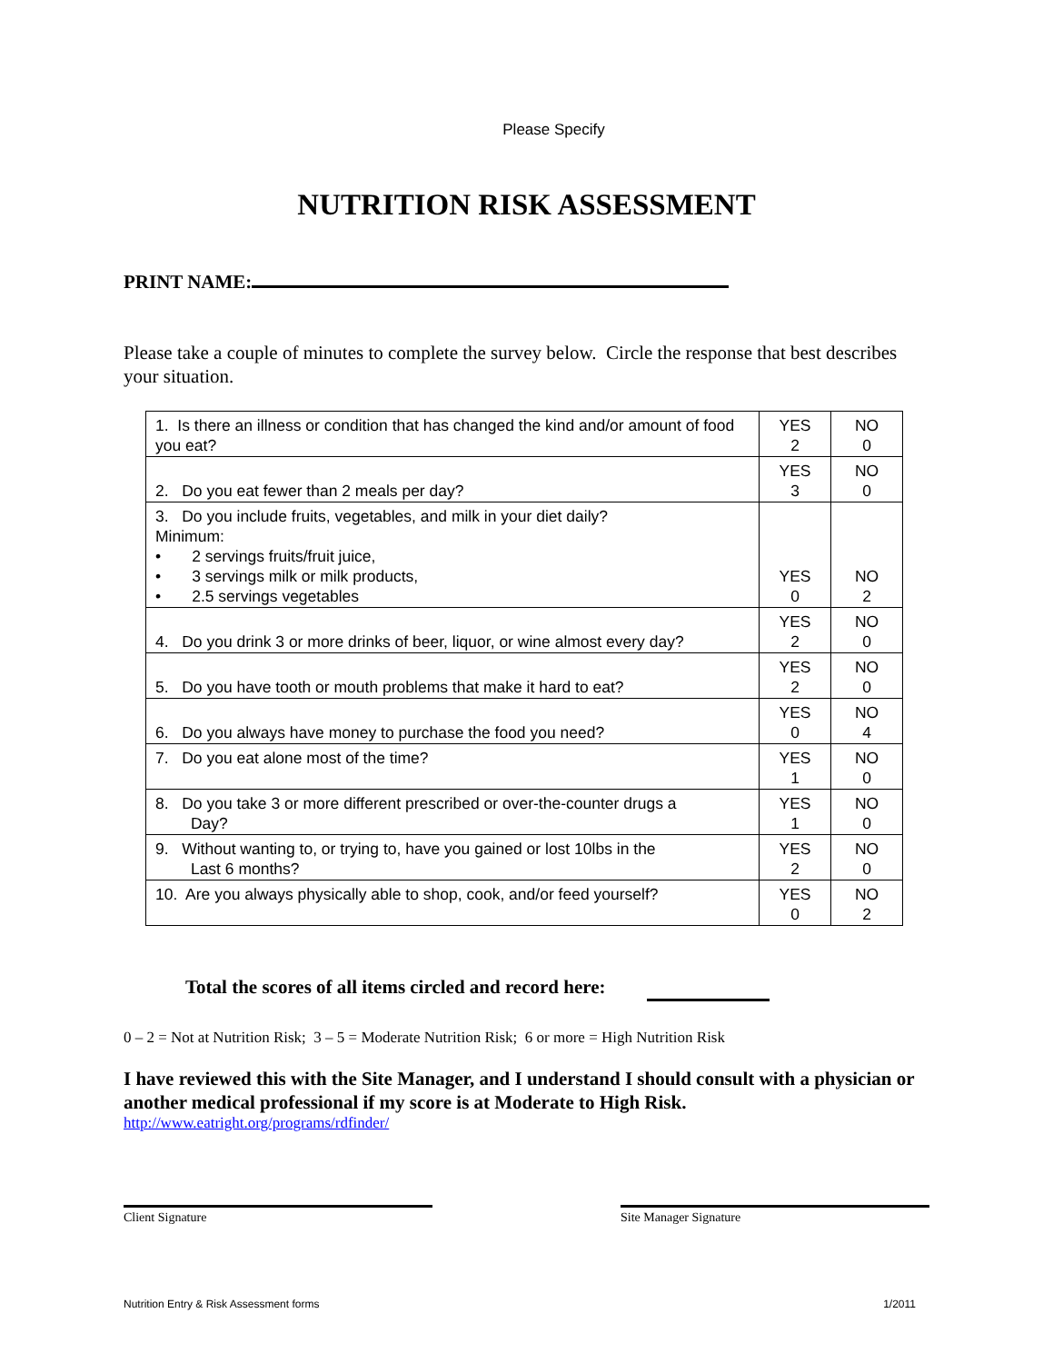Please Specify
NUTRITION RISK ASSESSMENT
PRINT NAME:
Please take a couple of minutes to complete the survey below. Circle the response that best describes your situation.
| 1. Is there an illness or condition that has changed the kind and/or amount of food you eat? | YES 2 | NO 0 |
| 2. Do you eat fewer than 2 meals per day? | YES 3 | NO 0 |
| 3. Do you include fruits, vegetables, and milk in your diet daily? Minimum: • 2 servings fruits/fruit juice, • 3 servings milk or milk products, • 2.5 servings vegetables | YES 0 | NO 2 |
| 4. Do you drink 3 or more drinks of beer, liquor, or wine almost every day? | YES 2 | NO 0 |
| 5. Do you have tooth or mouth problems that make it hard to eat? | YES 2 | NO 0 |
| 6. Do you always have money to purchase the food you need? | YES 0 | NO 4 |
| 7. Do you eat alone most of the time? | YES 1 | NO 0 |
| 8. Do you take 3 or more different prescribed or over-the-counter drugs a Day? | YES 1 | NO 0 |
| 9. Without wanting to, or trying to, have you gained or lost 10lbs in the Last 6 months? | YES 2 | NO 0 |
| 10. Are you always physically able to shop, cook, and/or feed yourself? | YES 0 | NO 2 |
Total the scores of all items circled and record here:
0 – 2 = Not at Nutrition Risk; 3 – 5 = Moderate Nutrition Risk; 6 or more = High Nutrition Risk
I have reviewed this with the Site Manager, and I understand I should consult with a physician or another medical professional if my score is at Moderate to High Risk.
http://www.eatright.org/programs/rdfinder/
Client Signature Site Manager Signature
Nutrition Entry & Risk Assessment forms 1/2011